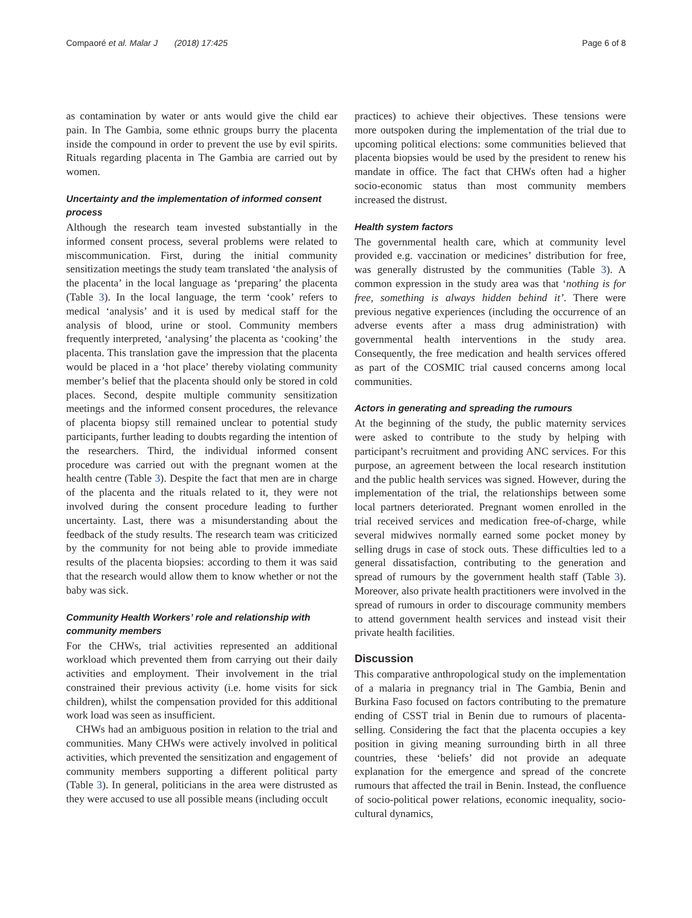Compaoré et al. Malar J (2018) 17:425 Page 6 of 8
as contamination by water or ants would give the child ear pain. In The Gambia, some ethnic groups burry the placenta inside the compound in order to prevent the use by evil spirits. Rituals regarding placenta in The Gambia are carried out by women.
Uncertainty and the implementation of informed consent process
Although the research team invested substantially in the informed consent process, several problems were related to miscommunication. First, during the initial community sensitization meetings the study team translated ‘the analysis of the placenta’ in the local language as ‘preparing’ the placenta (Table 3). In the local language, the term ‘cook’ refers to medical ‘analysis’ and it is used by medical staff for the analysis of blood, urine or stool. Community members frequently interpreted, ‘analysing’ the placenta as ‘cooking’ the placenta. This translation gave the impression that the placenta would be placed in a ‘hot place’ thereby violating community member’s belief that the placenta should only be stored in cold places. Second, despite multiple community sensitization meetings and the informed consent procedures, the relevance of placenta biopsy still remained unclear to potential study participants, further leading to doubts regarding the intention of the researchers. Third, the individual informed consent procedure was carried out with the pregnant women at the health centre (Table 3). Despite the fact that men are in charge of the placenta and the rituals related to it, they were not involved during the consent procedure leading to further uncertainty. Last, there was a misunderstanding about the feedback of the study results. The research team was criticized by the community for not being able to provide immediate results of the placenta biopsies: according to them it was said that the research would allow them to know whether or not the baby was sick.
Community Health Workers’ role and relationship with community members
For the CHWs, trial activities represented an additional workload which prevented them from carrying out their daily activities and employment. Their involvement in the trial constrained their previous activity (i.e. home visits for sick children), whilst the compensation provided for this additional work load was seen as insufficient.
CHWs had an ambiguous position in relation to the trial and communities. Many CHWs were actively involved in political activities, which prevented the sensitization and engagement of community members supporting a different political party (Table 3). In general, politicians in the area were distrusted as they were accused to use all possible means (including occult
practices) to achieve their objectives. These tensions were more outspoken during the implementation of the trial due to upcoming political elections: some communities believed that placenta biopsies would be used by the president to renew his mandate in office. The fact that CHWs often had a higher socio-economic status than most community members increased the distrust.
Health system factors
The governmental health care, which at community level provided e.g. vaccination or medicines’ distribution for free, was generally distrusted by the communities (Table 3). A common expression in the study area was that ‘nothing is for free, something is always hidden behind it’. There were previous negative experiences (including the occurrence of an adverse events after a mass drug administration) with governmental health interventions in the study area. Consequently, the free medication and health services offered as part of the COSMIC trial caused concerns among local communities.
Actors in generating and spreading the rumours
At the beginning of the study, the public maternity services were asked to contribute to the study by helping with participant’s recruitment and providing ANC services. For this purpose, an agreement between the local research institution and the public health services was signed. However, during the implementation of the trial, the relationships between some local partners deteriorated. Pregnant women enrolled in the trial received services and medication free-of-charge, while several midwives normally earned some pocket money by selling drugs in case of stock outs. These difficulties led to a general dissatisfaction, contributing to the generation and spread of rumours by the government health staff (Table 3). Moreover, also private health practitioners were involved in the spread of rumours in order to discourage community members to attend government health services and instead visit their private health facilities.
Discussion
This comparative anthropological study on the implementation of a malaria in pregnancy trial in The Gambia, Benin and Burkina Faso focused on factors contributing to the premature ending of CSST trial in Benin due to rumours of placenta-selling. Considering the fact that the placenta occupies a key position in giving meaning surrounding birth in all three countries, these ‘beliefs’ did not provide an adequate explanation for the emergence and spread of the concrete rumours that affected the trail in Benin. Instead, the confluence of socio-political power relations, economic inequality, socio-cultural dynamics,